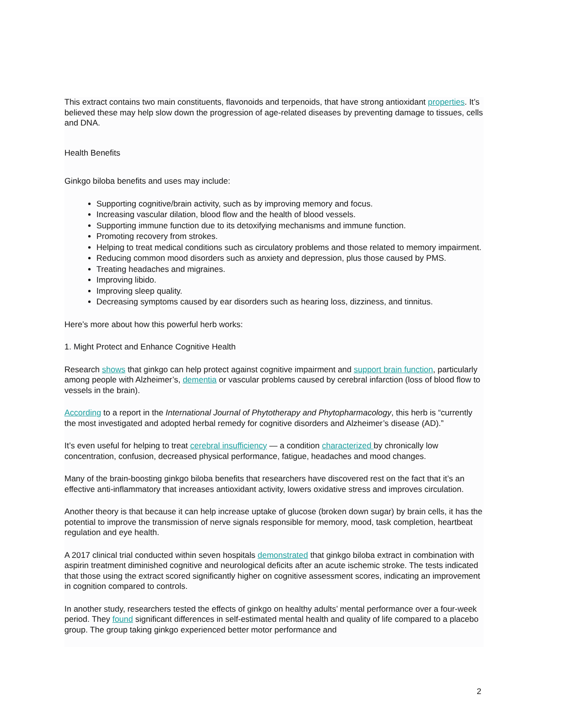This extract contains two main constituents, flavonoids and terpenoids, that have strong antioxidant properties. It’s believed these may help slow down the progression of age-related diseases by preventing damage to tissues, cells and DNA.
Health Benefits
Ginkgo biloba benefits and uses may include:
Supporting cognitive/brain activity, such as by improving memory and focus.
Increasing vascular dilation, blood flow and the health of blood vessels.
Supporting immune function due to its detoxifying mechanisms and immune function.
Promoting recovery from strokes.
Helping to treat medical conditions such as circulatory problems and those related to memory impairment.
Reducing common mood disorders such as anxiety and depression, plus those caused by PMS.
Treating headaches and migraines.
Improving libido.
Improving sleep quality.
Decreasing symptoms caused by ear disorders such as hearing loss, dizziness, and tinnitus.
Here’s more about how this powerful herb works:
1. Might Protect and Enhance Cognitive Health
Research shows that ginkgo can help protect against cognitive impairment and support brain function, particularly among people with Alzheimer’s, dementia or vascular problems caused by cerebral infarction (loss of blood flow to vessels in the brain).
According to a report in the International Journal of Phytotherapy and Phytopharmacology, this herb is “currently the most investigated and adopted herbal remedy for cognitive disorders and Alzheimer’s disease (AD).”
It’s even useful for helping to treat cerebral insufficiency — a condition characterized by chronically low concentration, confusion, decreased physical performance, fatigue, headaches and mood changes.
Many of the brain-boosting ginkgo biloba benefits that researchers have discovered rest on the fact that it’s an effective anti-inflammatory that increases antioxidant activity, lowers oxidative stress and improves circulation.
Another theory is that because it can help increase uptake of glucose (broken down sugar) by brain cells, it has the potential to improve the transmission of nerve signals responsible for memory, mood, task completion, heartbeat regulation and eye health.
A 2017 clinical trial conducted within seven hospitals demonstrated that ginkgo biloba extract in combination with aspirin treatment diminished cognitive and neurological deficits after an acute ischemic stroke. The tests indicated that those using the extract scored significantly higher on cognitive assessment scores, indicating an improvement in cognition compared to controls.
In another study, researchers tested the effects of ginkgo on healthy adults’ mental performance over a four-week period. They found significant differences in self-estimated mental health and quality of life compared to a placebo group. The group taking ginkgo experienced better motor performance and
2